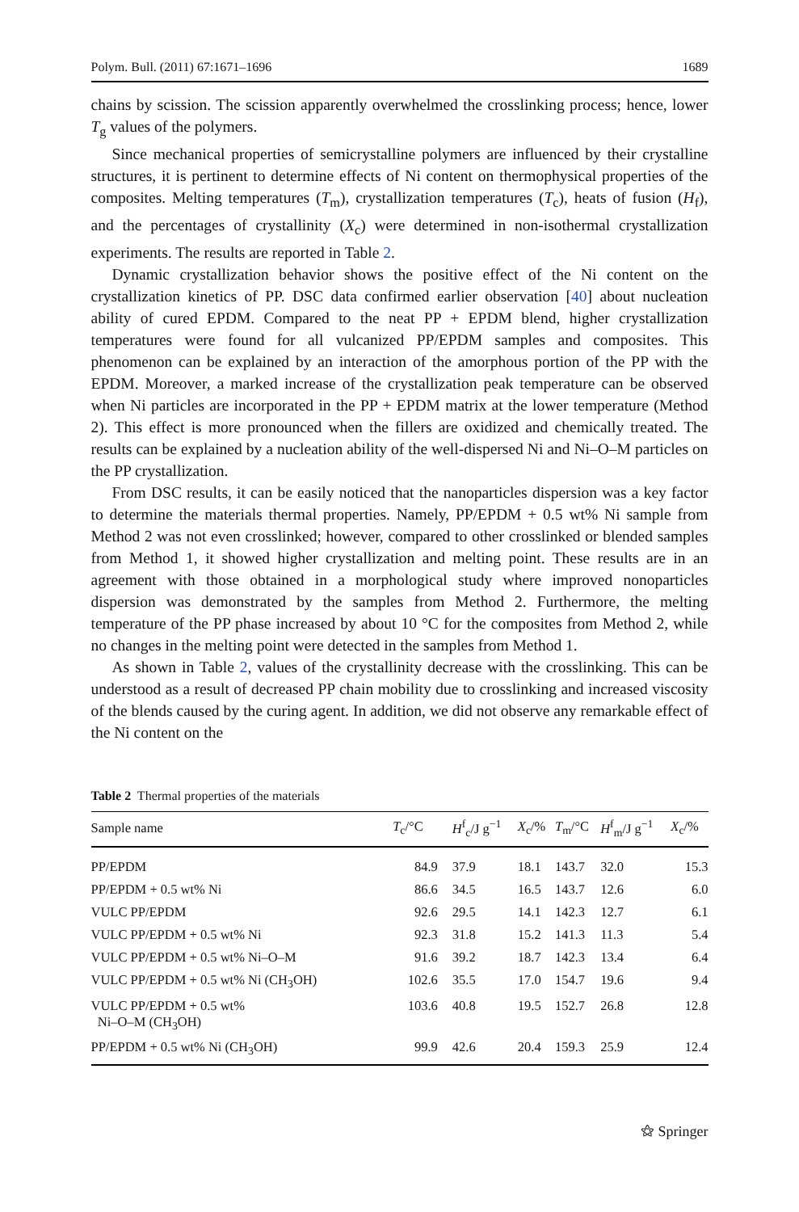Polym. Bull. (2011) 67:1671–1696 1689
chains by scission. The scission apparently overwhelmed the crosslinking process; hence, lower T<sub>g</sub> values of the polymers.
Since mechanical properties of semicrystalline polymers are influenced by their crystalline structures, it is pertinent to determine effects of Ni content on thermophysical properties of the composites. Melting temperatures (T<sub>m</sub>), crystallization temperatures (T<sub>c</sub>), heats of fusion (H<sub>f</sub>), and the percentages of crystallinity (X<sub>c</sub>) were determined in non-isothermal crystallization experiments. The results are reported in Table 2.
Dynamic crystallization behavior shows the positive effect of the Ni content on the crystallization kinetics of PP. DSC data confirmed earlier observation [40] about nucleation ability of cured EPDM. Compared to the neat PP + EPDM blend, higher crystallization temperatures were found for all vulcanized PP/EPDM samples and composites. This phenomenon can be explained by an interaction of the amorphous portion of the PP with the EPDM. Moreover, a marked increase of the crystallization peak temperature can be observed when Ni particles are incorporated in the PP + EPDM matrix at the lower temperature (Method 2). This effect is more pronounced when the fillers are oxidized and chemically treated. The results can be explained by a nucleation ability of the well-dispersed Ni and Ni–O–M particles on the PP crystallization.
From DSC results, it can be easily noticed that the nanoparticles dispersion was a key factor to determine the materials thermal properties. Namely, PP/EPDM + 0.5 wt% Ni sample from Method 2 was not even crosslinked; however, compared to other crosslinked or blended samples from Method 1, it showed higher crystallization and melting point. These results are in an agreement with those obtained in a morphological study where improved nonoparticles dispersion was demonstrated by the samples from Method 2. Furthermore, the melting temperature of the PP phase increased by about 10 °C for the composites from Method 2, while no changes in the melting point were detected in the samples from Method 1.
As shown in Table 2, values of the crystallinity decrease with the crosslinking. This can be understood as a result of decreased PP chain mobility due to crosslinking and increased viscosity of the blends caused by the curing agent. In addition, we did not observe any remarkable effect of the Ni content on the
Table 2 Thermal properties of the materials
| Sample name | T<sub>c</sub>/°C | H<sup>f</sup><sub>c</sub>/J g<sup>−1</sup> | X<sub>c</sub>/% | T<sub>m</sub>/°C | H<sup>f</sup><sub>m</sub>/J g<sup>−1</sup> | X<sub>c</sub>/% |
| --- | --- | --- | --- | --- | --- | --- |
| PP/EPDM | 84.9 | 37.9 | 18.1 | 143.7 | 32.0 | 15.3 |
| PP/EPDM + 0.5 wt% Ni | 86.6 | 34.5 | 16.5 | 143.7 | 12.6 | 6.0 |
| VULC PP/EPDM | 92.6 | 29.5 | 14.1 | 142.3 | 12.7 | 6.1 |
| VULC PP/EPDM + 0.5 wt% Ni | 92.3 | 31.8 | 15.2 | 141.3 | 11.3 | 5.4 |
| VULC PP/EPDM + 0.5 wt% Ni–O–M | 91.6 | 39.2 | 18.7 | 142.3 | 13.4 | 6.4 |
| VULC PP/EPDM + 0.5 wt% Ni (CH<sub>3</sub>OH) | 102.6 | 35.5 | 17.0 | 154.7 | 19.6 | 9.4 |
| VULC PP/EPDM + 0.5 wt% Ni–O–M (CH<sub>3</sub>OH) | 103.6 | 40.8 | 19.5 | 152.7 | 26.8 | 12.8 |
| PP/EPDM + 0.5 wt% Ni (CH<sub>3</sub>OH) | 99.9 | 42.6 | 20.4 | 159.3 | 25.9 | 12.4 |
⚝ Springer